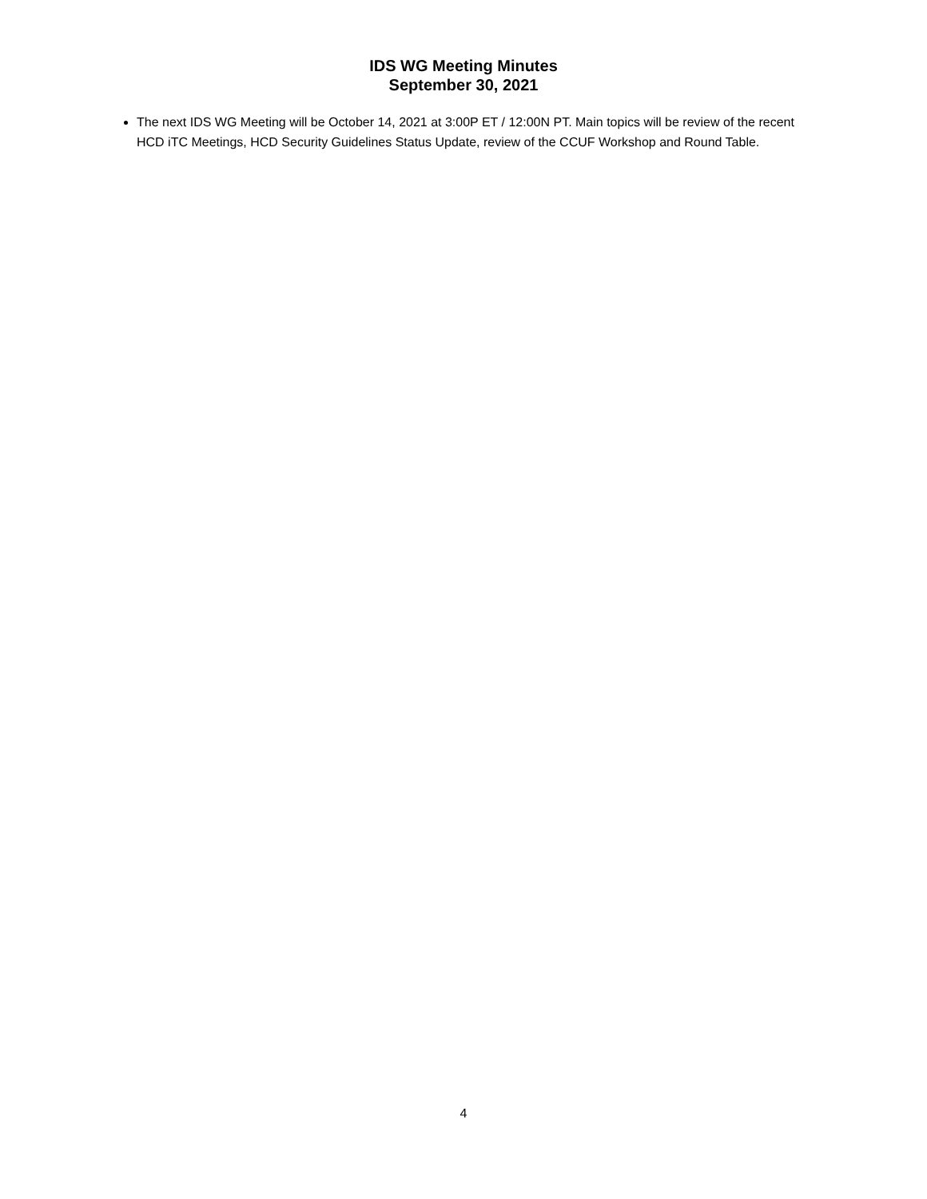IDS WG Meeting Minutes
September 30, 2021
The next IDS WG Meeting will be October 14, 2021 at 3:00P ET / 12:00N PT. Main topics will be review of the recent HCD iTC Meetings, HCD Security Guidelines Status Update, review of the CCUF Workshop and Round Table.
4